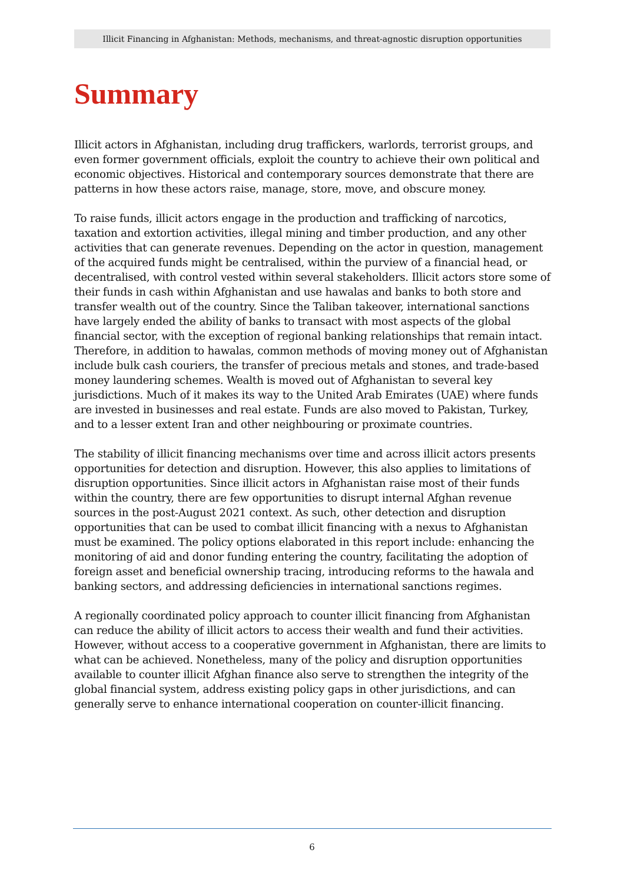Illicit Financing in Afghanistan: Methods, mechanisms, and threat-agnostic disruption opportunities
Summary
Illicit actors in Afghanistan, including drug traffickers, warlords, terrorist groups, and even former government officials, exploit the country to achieve their own political and economic objectives. Historical and contemporary sources demonstrate that there are patterns in how these actors raise, manage, store, move, and obscure money.
To raise funds, illicit actors engage in the production and trafficking of narcotics, taxation and extortion activities, illegal mining and timber production, and any other activities that can generate revenues. Depending on the actor in question, management of the acquired funds might be centralised, within the purview of a financial head, or decentralised, with control vested within several stakeholders. Illicit actors store some of their funds in cash within Afghanistan and use hawalas and banks to both store and transfer wealth out of the country. Since the Taliban takeover, international sanctions have largely ended the ability of banks to transact with most aspects of the global financial sector, with the exception of regional banking relationships that remain intact. Therefore, in addition to hawalas, common methods of moving money out of Afghanistan include bulk cash couriers, the transfer of precious metals and stones, and trade-based money laundering schemes. Wealth is moved out of Afghanistan to several key jurisdictions. Much of it makes its way to the United Arab Emirates (UAE) where funds are invested in businesses and real estate. Funds are also moved to Pakistan, Turkey, and to a lesser extent Iran and other neighbouring or proximate countries.
The stability of illicit financing mechanisms over time and across illicit actors presents opportunities for detection and disruption. However, this also applies to limitations of disruption opportunities. Since illicit actors in Afghanistan raise most of their funds within the country, there are few opportunities to disrupt internal Afghan revenue sources in the post-August 2021 context. As such, other detection and disruption opportunities that can be used to combat illicit financing with a nexus to Afghanistan must be examined. The policy options elaborated in this report include: enhancing the monitoring of aid and donor funding entering the country, facilitating the adoption of foreign asset and beneficial ownership tracing, introducing reforms to the hawala and banking sectors, and addressing deficiencies in international sanctions regimes.
A regionally coordinated policy approach to counter illicit financing from Afghanistan can reduce the ability of illicit actors to access their wealth and fund their activities. However, without access to a cooperative government in Afghanistan, there are limits to what can be achieved. Nonetheless, many of the policy and disruption opportunities available to counter illicit Afghan finance also serve to strengthen the integrity of the global financial system, address existing policy gaps in other jurisdictions, and can generally serve to enhance international cooperation on counter-illicit financing.
6